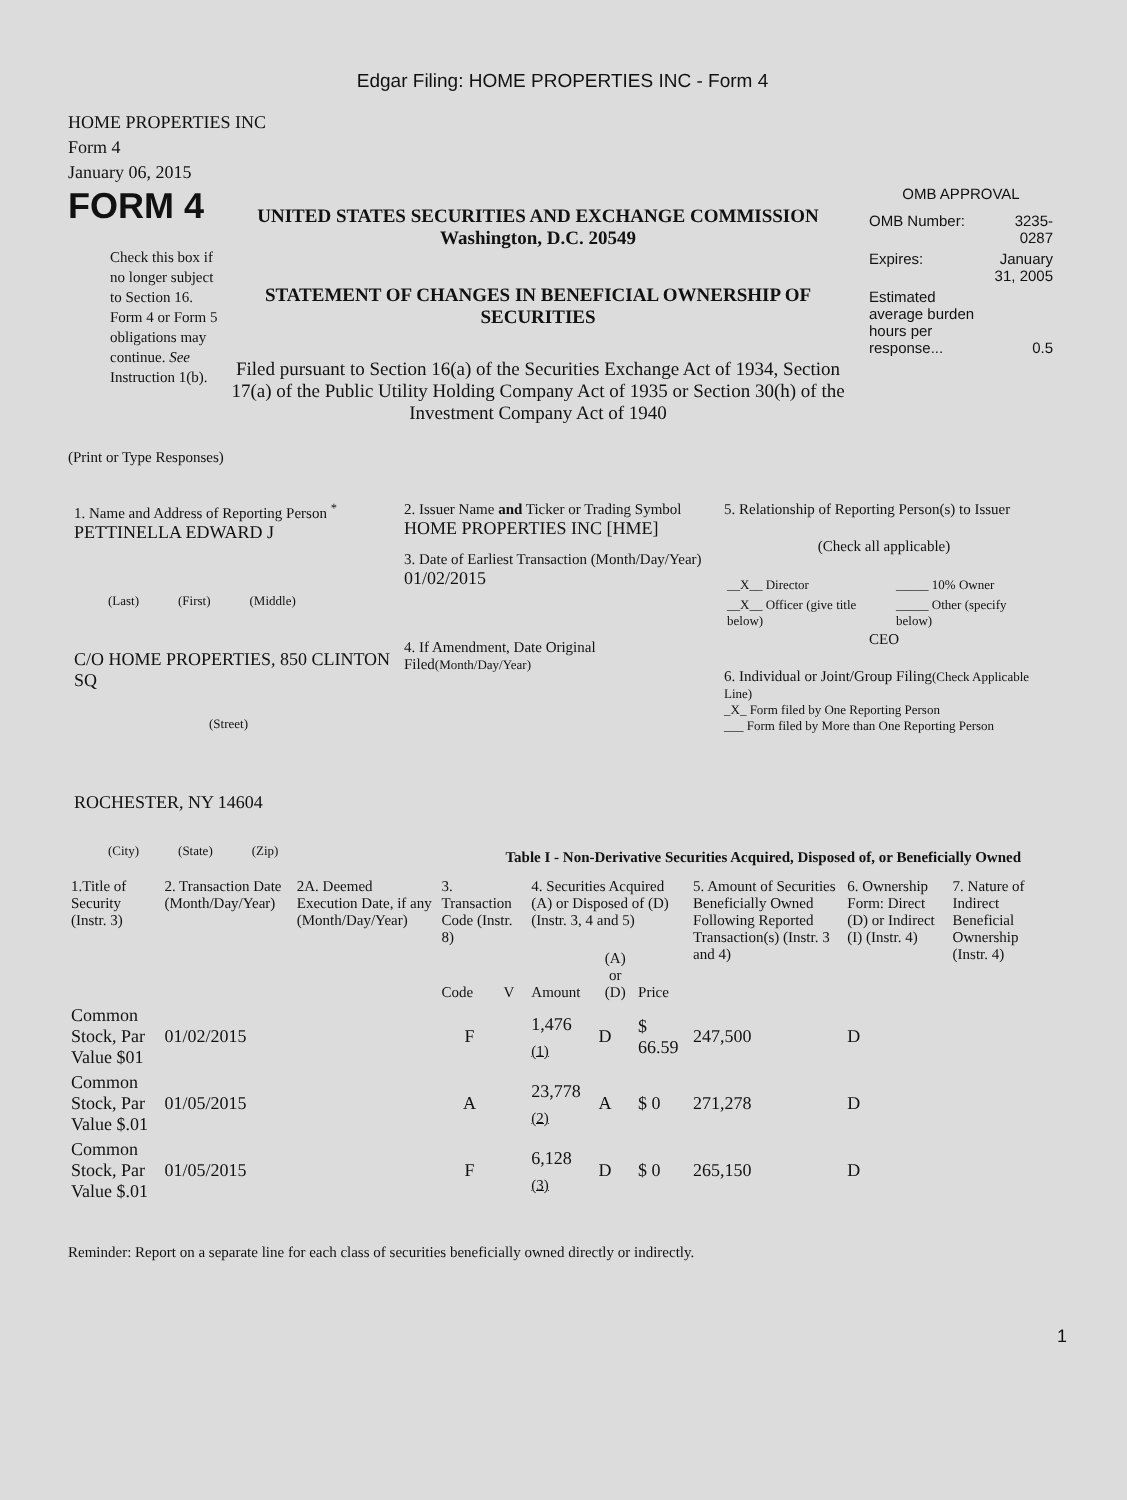Edgar Filing: HOME PROPERTIES INC - Form 4
HOME PROPERTIES INC
Form 4
January 06, 2015
FORM 4
Check this box if no longer subject to Section 16. Form 4 or Form 5 obligations may continue. See Instruction 1(b).
UNITED STATES SECURITIES AND EXCHANGE COMMISSION
Washington, D.C. 20549
STATEMENT OF CHANGES IN BENEFICIAL OWNERSHIP OF SECURITIES
Filed pursuant to Section 16(a) of the Securities Exchange Act of 1934, Section 17(a) of the Public Utility Holding Company Act of 1935 or Section 30(h) of the Investment Company Act of 1940
OMB APPROVAL
| OMB Number: | 3235-0287 |
| Expires: | January 31, 2005 |
| Estimated average burden hours per response... | 0.5 |
(Print or Type Responses)
1. Name and Address of Reporting Person <sup>*</sup>
PETTINELLA EDWARD J
(Last) (First) (Middle)
C/O HOME PROPERTIES, 850 CLINTON SQ
(Street)
ROCHESTER, NY 14604
(City) (State) (Zip)
2. Issuer Name and Ticker or Trading Symbol
HOME PROPERTIES INC [HME]
3. Date of Earliest Transaction (Month/Day/Year)
01/02/2015
4. If Amendment, Date Original Filed(Month/Day/Year)
5. Relationship of Reporting Person(s) to Issuer
(Check all applicable)
| __X__ Director | _____ 10% Owner |
| __X__ Officer (give title below) | _____ Other (specify below) |
CEO
6. Individual or Joint/Group Filing(Check Applicable Line)
_X_ Form filed by One Reporting Person
___ Form filed by More than One Reporting Person
Table I - Non-Derivative Securities Acquired, Disposed of, or Beneficially Owned
| 1.Title of Security (Instr. 3) | 2. Transaction Date (Month/Day/Year) | 2A. Deemed Execution Date, if any (Month/Day/Year) | 3. Transaction Code (Instr. 8) | | 4. Securities Acquired (A) or Disposed of (D) (Instr. 3, 4 and 5) | | | 5. Amount of Securities Beneficially Owned Following Reported Transaction(s) (Instr. 3 and 4) | 6. Ownership Form: Direct (D) or Indirect (I) (Instr. 4) | 7. Nature of Indirect Beneficial Ownership (Instr. 4) |
| | | | Code | V | Amount | (A) or (D) | Price | | | |
| Common Stock, Par Value $01 | 01/02/2015 | | F | | 1,476 <sub>(1)</sub> | D | $ 66.59 | 247,500 | D | |
| Common Stock, Par Value $.01 | 01/05/2015 | | A | | 23,778 <sub>(2)</sub> | A | $ 0 | 271,278 | D | |
| Common Stock, Par Value $.01 | 01/05/2015 | | F | | 6,128 <sub>(3)</sub> | D | $ 0 | 265,150 | D | |
Reminder: Report on a separate line for each class of securities beneficially owned directly or indirectly.
1